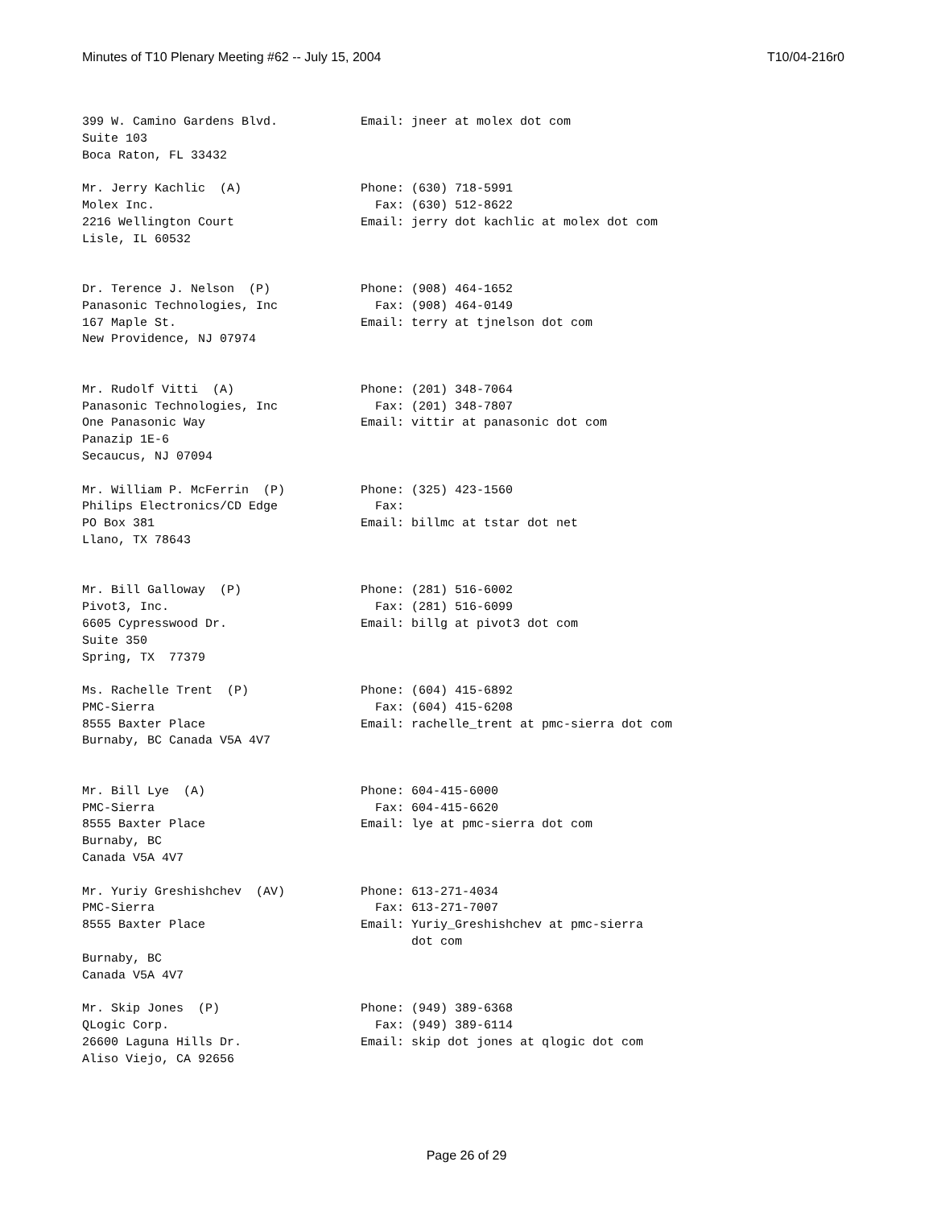Minutes of T10 Plenary Meeting #62 -- July 15, 2004 T10/04-216r0
399 W. Camino Gardens Blvd. Suite 103 Boca Raton, FL 33432
Email: jneer at molex dot com
Mr. Jerry Kachlic (A) Molex Inc. 2216 Wellington Court Lisle, IL 60532
Phone: (630) 718-5991 Fax: (630) 512-8622 Email: jerry dot kachlic at molex dot com
Dr. Terence J. Nelson (P) Panasonic Technologies, Inc 167 Maple St. New Providence, NJ 07974
Phone: (908) 464-1652 Fax: (908) 464-0149 Email: terry at tjnelson dot com
Mr. Rudolf Vitti (A) Panasonic Technologies, Inc One Panasonic Way Panazip 1E-6 Secaucus, NJ 07094
Phone: (201) 348-7064 Fax: (201) 348-7807 Email: vittir at panasonic dot com
Mr. William P. McFerrin (P) Philips Electronics/CD Edge PO Box 381 Llano, TX 78643
Phone: (325) 423-1560 Fax: Email: billmc at tstar dot net
Mr. Bill Galloway (P) Pivot3, Inc. 6605 Cypresswood Dr. Suite 350 Spring, TX 77379
Phone: (281) 516-6002 Fax: (281) 516-6099 Email: billg at pivot3 dot com
Ms. Rachelle Trent (P) PMC-Sierra 8555 Baxter Place Burnaby, BC Canada V5A 4V7
Phone: (604) 415-6892 Fax: (604) 415-6208 Email: rachelle_trent at pmc-sierra dot com
Mr. Bill Lye (A) PMC-Sierra 8555 Baxter Place Burnaby, BC Canada V5A 4V7
Phone: 604-415-6000 Fax: 604-415-6620 Email: lye at pmc-sierra dot com
Mr. Yuriy Greshishchev (AV) PMC-Sierra 8555 Baxter Place Burnaby, BC Canada V5A 4V7
Phone: 613-271-4034 Fax: 613-271-7007 Email: Yuriy_Greshishchev at pmc-sierra dot com
Mr. Skip Jones (P) QLogic Corp. 26600 Laguna Hills Dr. Aliso Viejo, CA 92656
Phone: (949) 389-6368 Fax: (949) 389-6114 Email: skip dot jones at qlogic dot com
Page 26 of 29